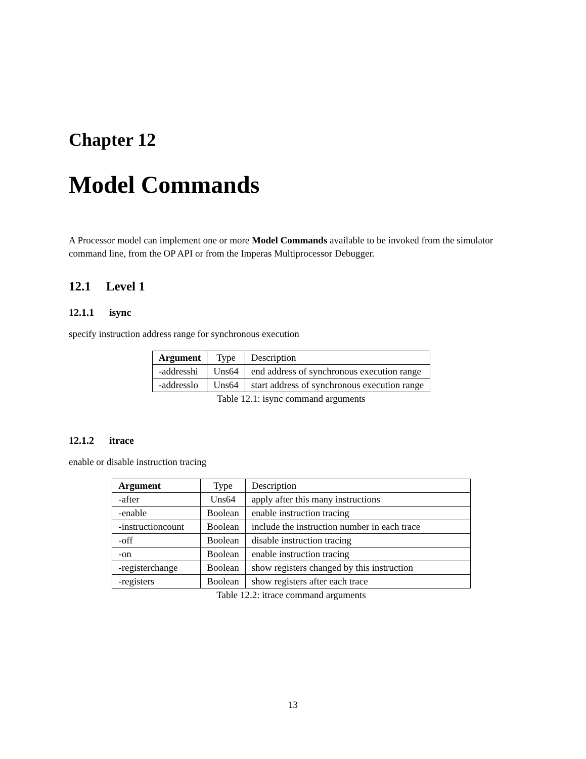Chapter 12
Model Commands
A Processor model can implement one or more Model Commands available to be invoked from the simulator command line, from the OP API or from the Imperas Multiprocessor Debugger.
12.1 Level 1
12.1.1 isync
specify instruction address range for synchronous execution
| Argument | Type | Description |
| --- | --- | --- |
| -addresshi | Uns64 | end address of synchronous execution range |
| -addresslo | Uns64 | start address of synchronous execution range |
Table 12.1: isync command arguments
12.1.2 itrace
enable or disable instruction tracing
| Argument | Type | Description |
| --- | --- | --- |
| -after | Uns64 | apply after this many instructions |
| -enable | Boolean | enable instruction tracing |
| -instructioncount | Boolean | include the instruction number in each trace |
| -off | Boolean | disable instruction tracing |
| -on | Boolean | enable instruction tracing |
| -registerchange | Boolean | show registers changed by this instruction |
| -registers | Boolean | show registers after each trace |
Table 12.2: itrace command arguments
13